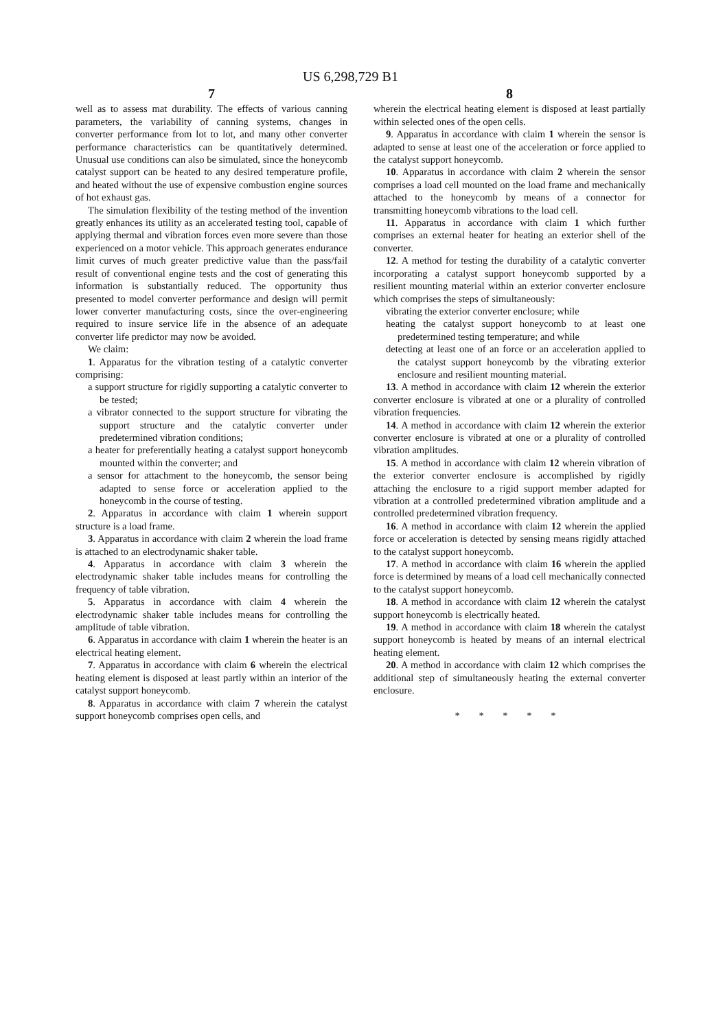US 6,298,729 B1
7
well as to assess mat durability. The effects of various canning parameters, the variability of canning systems, changes in converter performance from lot to lot, and many other converter performance characteristics can be quantitatively determined. Unusual use conditions can also be simulated, since the honeycomb catalyst support can be heated to any desired temperature profile, and heated without the use of expensive combustion engine sources of hot exhaust gas.
The simulation flexibility of the testing method of the invention greatly enhances its utility as an accelerated testing tool, capable of applying thermal and vibration forces even more severe than those experienced on a motor vehicle. This approach generates endurance limit curves of much greater predictive value than the pass/fail result of conventional engine tests and the cost of generating this information is substantially reduced. The opportunity thus presented to model converter performance and design will permit lower converter manufacturing costs, since the over-engineering required to insure service life in the absence of an adequate converter life predictor may now be avoided.
We claim:
1. Apparatus for the vibration testing of a catalytic converter comprising:
a support structure for rigidly supporting a catalytic converter to be tested;
a vibrator connected to the support structure for vibrating the support structure and the catalytic converter under predetermined vibration conditions;
a heater for preferentially heating a catalyst support honeycomb mounted within the converter; and
a sensor for attachment to the honeycomb, the sensor being adapted to sense force or acceleration applied to the honeycomb in the course of testing.
2. Apparatus in accordance with claim 1 wherein support structure is a load frame.
3. Apparatus in accordance with claim 2 wherein the load frame is attached to an electrodynamic shaker table.
4. Apparatus in accordance with claim 3 wherein the electrodynamic shaker table includes means for controlling the frequency of table vibration.
5. Apparatus in accordance with claim 4 wherein the electrodynamic shaker table includes means for controlling the amplitude of table vibration.
6. Apparatus in accordance with claim 1 wherein the heater is an electrical heating element.
7. Apparatus in accordance with claim 6 wherein the electrical heating element is disposed at least partly within an interior of the catalyst support honeycomb.
8. Apparatus in accordance with claim 7 wherein the catalyst support honeycomb comprises open cells, and
8
wherein the electrical heating element is disposed at least partially within selected ones of the open cells.
9. Apparatus in accordance with claim 1 wherein the sensor is adapted to sense at least one of the acceleration or force applied to the catalyst support honeycomb.
10. Apparatus in accordance with claim 2 wherein the sensor comprises a load cell mounted on the load frame and mechanically attached to the honeycomb by means of a connector for transmitting honeycomb vibrations to the load cell.
11. Apparatus in accordance with claim 1 which further comprises an external heater for heating an exterior shell of the converter.
12. A method for testing the durability of a catalytic converter incorporating a catalyst support honeycomb supported by a resilient mounting material within an exterior converter enclosure which comprises the steps of simultaneously:
vibrating the exterior converter enclosure; while
heating the catalyst support honeycomb to at least one predetermined testing temperature; and while
detecting at least one of an force or an acceleration applied to the catalyst support honeycomb by the vibrating exterior enclosure and resilient mounting material.
13. A method in accordance with claim 12 wherein the exterior converter enclosure is vibrated at one or a plurality of controlled vibration frequencies.
14. A method in accordance with claim 12 wherein the exterior converter enclosure is vibrated at one or a plurality of controlled vibration amplitudes.
15. A method in accordance with claim 12 wherein vibration of the exterior converter enclosure is accomplished by rigidly attaching the enclosure to a rigid support member adapted for vibration at a controlled predetermined vibration amplitude and a controlled predetermined vibration frequency.
16. A method in accordance with claim 12 wherein the applied force or acceleration is detected by sensing means rigidly attached to the catalyst support honeycomb.
17. A method in accordance with claim 16 wherein the applied force is determined by means of a load cell mechanically connected to the catalyst support honeycomb.
18. A method in accordance with claim 12 wherein the catalyst support honeycomb is electrically heated.
19. A method in accordance with claim 18 wherein the catalyst support honeycomb is heated by means of an internal electrical heating element.
20. A method in accordance with claim 12 which comprises the additional step of simultaneously heating the external converter enclosure.
* * * * *